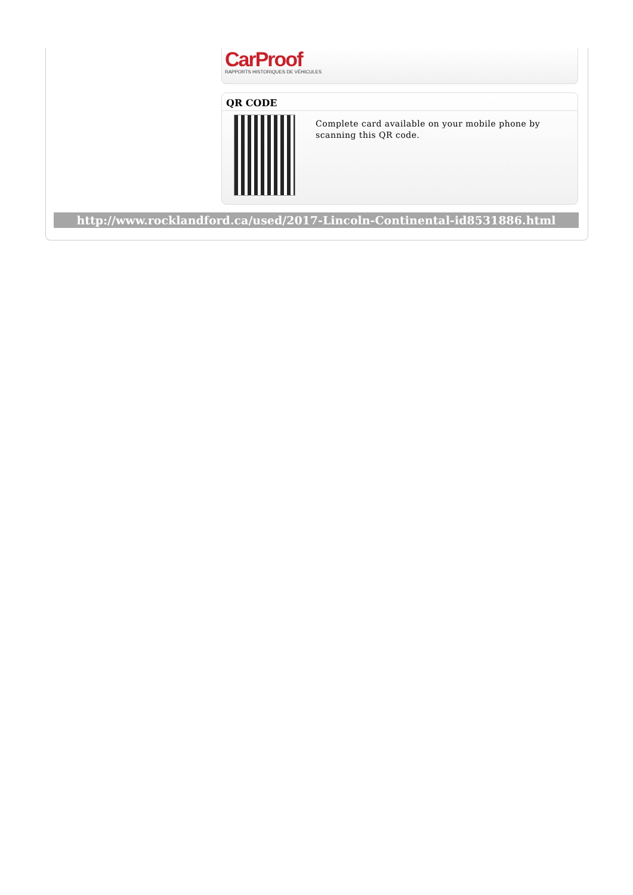CarProof
RAPPORTS HISTORIQUES DE VÉHICULES
QR CODE
Complete card available on your mobile phone by scanning this QR code.
http://www.rocklandford.ca/used/2017-Lincoln-Continental-id8531886.html